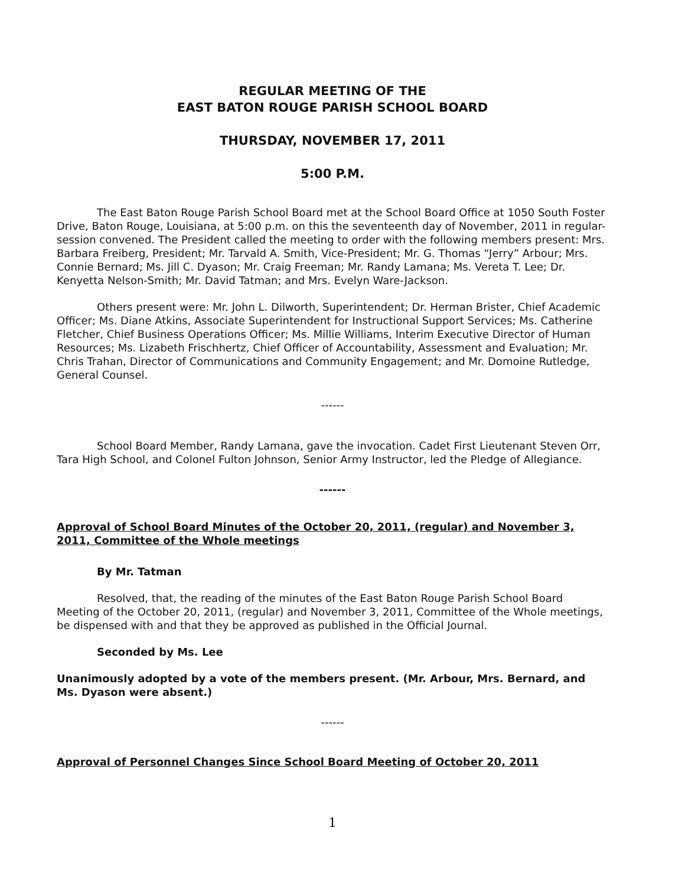REGULAR MEETING OF THE
EAST BATON ROUGE PARISH SCHOOL BOARD
THURSDAY, NOVEMBER 17, 2011
5:00 P.M.
The East Baton Rouge Parish School Board met at the School Board Office at 1050 South Foster Drive, Baton Rouge, Louisiana, at 5:00 p.m. on this the seventeenth day of November, 2011 in regular-session convened. The President called the meeting to order with the following members present: Mrs. Barbara Freiberg, President; Mr. Tarvald A. Smith, Vice-President; Mr. G. Thomas “Jerry” Arbour; Mrs. Connie Bernard; Ms. Jill C. Dyason; Mr. Craig Freeman; Mr. Randy Lamana; Ms. Vereta T. Lee; Dr. Kenyetta Nelson-Smith; Mr. David Tatman; and Mrs. Evelyn Ware-Jackson.
Others present were: Mr. John L. Dilworth, Superintendent; Dr. Herman Brister, Chief Academic Officer; Ms. Diane Atkins, Associate Superintendent for Instructional Support Services; Ms. Catherine Fletcher, Chief Business Operations Officer; Ms. Millie Williams, Interim Executive Director of Human Resources; Ms. Lizabeth Frischhertz, Chief Officer of Accountability, Assessment and Evaluation; Mr. Chris Trahan, Director of Communications and Community Engagement; and Mr. Domoine Rutledge, General Counsel.
------
School Board Member, Randy Lamana, gave the invocation. Cadet First Lieutenant Steven Orr, Tara High School, and Colonel Fulton Johnson, Senior Army Instructor, led the Pledge of Allegiance.
------
Approval of School Board Minutes of the October 20, 2011, (regular) and November 3, 2011, Committee of the Whole meetings
By Mr. Tatman
Resolved, that, the reading of the minutes of the East Baton Rouge Parish School Board Meeting of the October 20, 2011, (regular) and November 3, 2011, Committee of the Whole meetings, be dispensed with and that they be approved as published in the Official Journal.
Seconded by Ms. Lee
Unanimously adopted by a vote of the members present. (Mr. Arbour, Mrs. Bernard, and Ms. Dyason were absent.)
------
Approval of Personnel Changes Since School Board Meeting of October 20, 2011
1